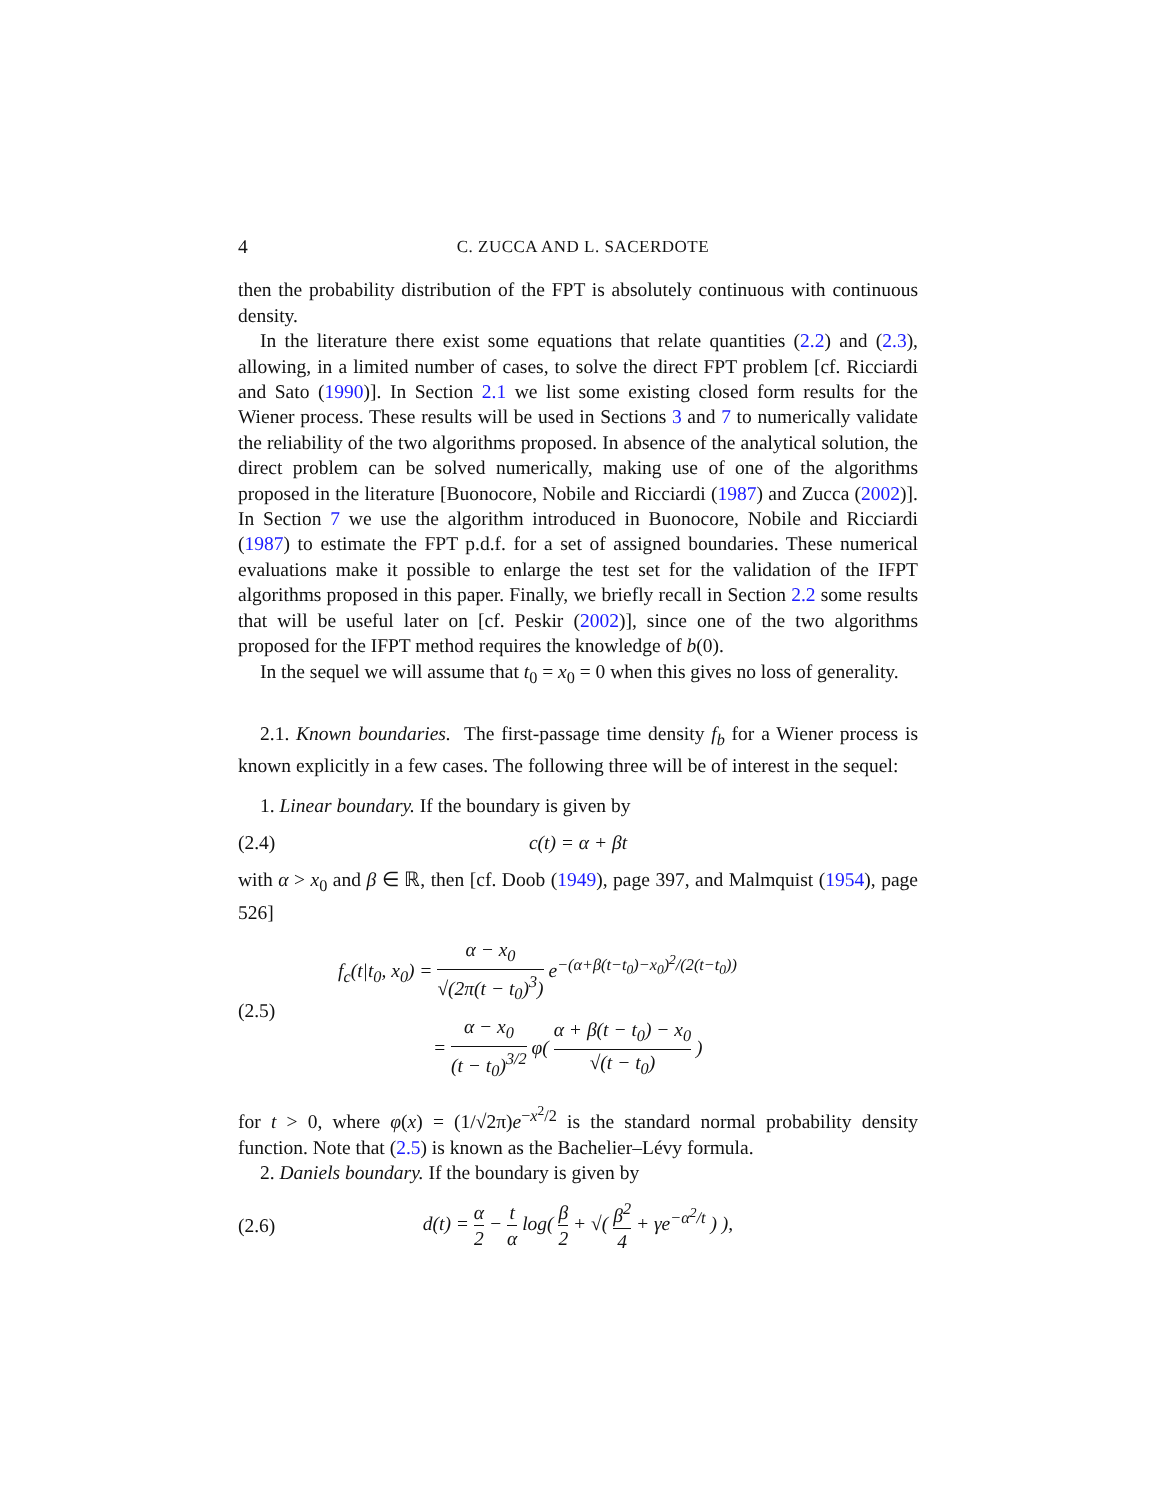4 C. ZUCCA AND L. SACERDOTE
then the probability distribution of the FPT is absolutely continuous with continuous density.
In the literature there exist some equations that relate quantities (2.2) and (2.3), allowing, in a limited number of cases, to solve the direct FPT problem [cf. Ricciardi and Sato (1990)]. In Section 2.1 we list some existing closed form results for the Wiener process. These results will be used in Sections 3 and 7 to numerically validate the reliability of the two algorithms proposed. In absence of the analytical solution, the direct problem can be solved numerically, making use of one of the algorithms proposed in the literature [Buonocore, Nobile and Ricciardi (1987) and Zucca (2002)]. In Section 7 we use the algorithm introduced in Buonocore, Nobile and Ricciardi (1987) to estimate the FPT p.d.f. for a set of assigned boundaries. These numerical evaluations make it possible to enlarge the test set for the validation of the IFPT algorithms proposed in this paper. Finally, we briefly recall in Section 2.2 some results that will be useful later on [cf. Peskir (2002)], since one of the two algorithms proposed for the IFPT method requires the knowledge of b(0).
In the sequel we will assume that t<sub>0</sub> = x<sub>0</sub> = 0 when this gives no loss of generality.
2.1. Known boundaries. The first-passage time density f<sub>b</sub> for a Wiener process is known explicitly in a few cases. The following three will be of interest in the sequel:
1. Linear boundary. If the boundary is given by
(2.4) c(t) = α + βt
with α > x<sub>0</sub> and β ∈ ℝ, then [cf. Doob (1949), page 397, and Malmquist (1954), page 526]
(2.5)
f<sub>c</sub>(t|t<sub>0</sub>, x<sub>0</sub>) = α − x<sub>0</sub> √(2π(t − t<sub>0</sub>)<sup>3</sup>) e<sup>−(α+β(t−t<sub>0</sub>)−x<sub>0</sub>)<sup>2</sup>/(2(t−t<sub>0</sub>))</sup>
= α − x<sub>0</sub> (t − t<sub>0</sub>)<sup>3/2</sup> φ( α + β(t − t<sub>0</sub>) − x<sub>0</sub> √(t − t<sub>0</sub>) )
for t > 0, where φ(x) = (1/√2π)e<sup>−x<sup>2</sup>/2</sup> is the standard normal probability density function. Note that (2.5) is known as the Bachelier–Lévy formula.
2. Daniels boundary. If the boundary is given by
(2.6) d(t) = α 2 − t α log( β 2 + √( β<sup>2</sup> 4 + γe<sup>−α<sup>2</sup>/t</sup> ) ),